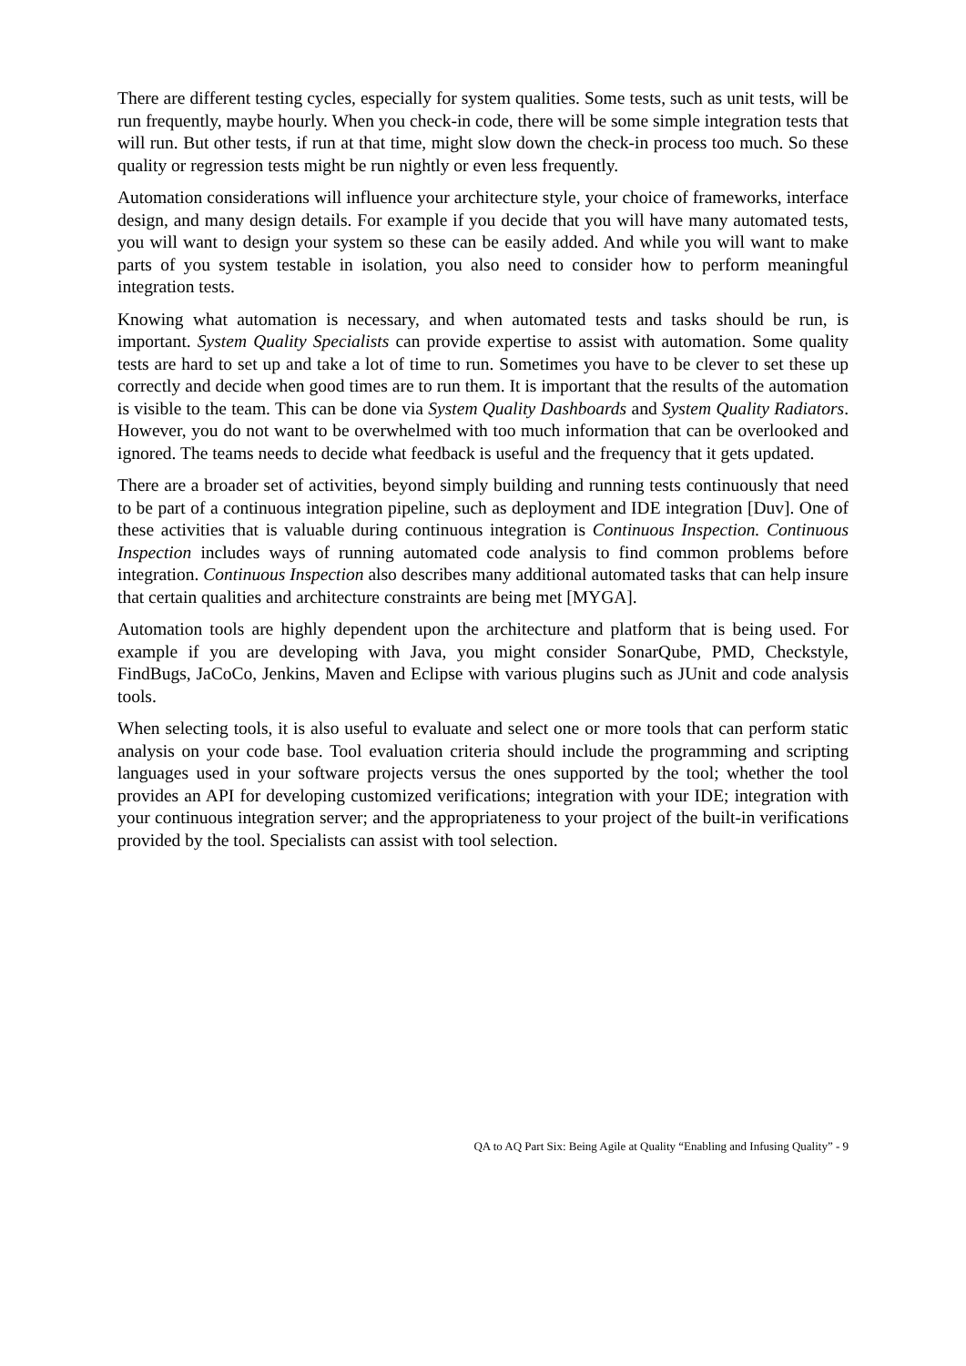There are different testing cycles, especially for system qualities. Some tests, such as unit tests, will be run frequently, maybe hourly. When you check-in code, there will be some simple integration tests that will run. But other tests, if run at that time, might slow down the check-in process too much. So these quality or regression tests might be run nightly or even less frequently.
Automation considerations will influence your architecture style, your choice of frameworks, interface design, and many design details. For example if you decide that you will have many automated tests, you will want to design your system so these can be easily added. And while you will want to make parts of you system testable in isolation, you also need to consider how to perform meaningful integration tests.
Knowing what automation is necessary, and when automated tests and tasks should be run, is important. System Quality Specialists can provide expertise to assist with automation. Some quality tests are hard to set up and take a lot of time to run. Sometimes you have to be clever to set these up correctly and decide when good times are to run them. It is important that the results of the automation is visible to the team. This can be done via System Quality Dashboards and System Quality Radiators. However, you do not want to be overwhelmed with too much information that can be overlooked and ignored. The teams needs to decide what feedback is useful and the frequency that it gets updated.
There are a broader set of activities, beyond simply building and running tests continuously that need to be part of a continuous integration pipeline, such as deployment and IDE integration [Duv]. One of these activities that is valuable during continuous integration is Continuous Inspection. Continuous Inspection includes ways of running automated code analysis to find common problems before integration. Continuous Inspection also describes many additional automated tasks that can help insure that certain qualities and architecture constraints are being met [MYGA].
Automation tools are highly dependent upon the architecture and platform that is being used. For example if you are developing with Java, you might consider SonarQube, PMD, Checkstyle, FindBugs, JaCoCo, Jenkins, Maven and Eclipse with various plugins such as JUnit and code analysis tools.
When selecting tools, it is also useful to evaluate and select one or more tools that can perform static analysis on your code base. Tool evaluation criteria should include the programming and scripting languages used in your software projects versus the ones supported by the tool; whether the tool provides an API for developing customized verifications; integration with your IDE; integration with your continuous integration server; and the appropriateness to your project of the built-in verifications provided by the tool. Specialists can assist with tool selection.
QA to AQ Part Six: Being Agile at Quality “Enabling and Infusing Quality” - 9